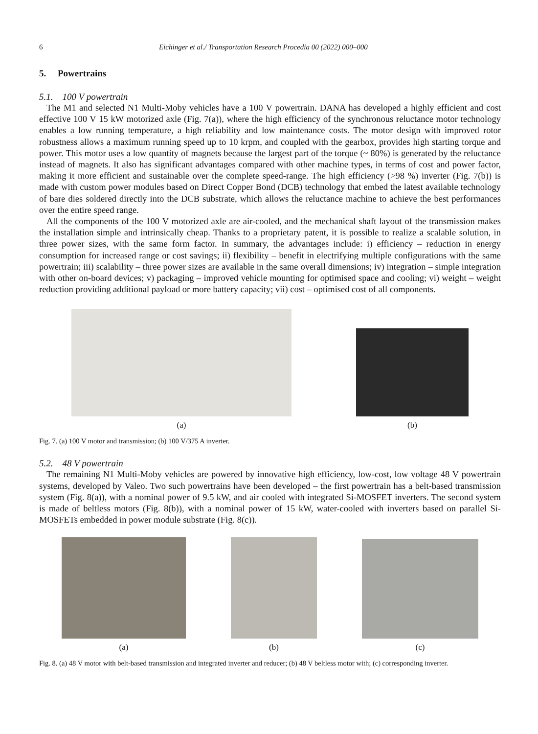6 Eichinger et al./ Transportation Research Procedia 00 (2022) 000–000
5. Powertrains
5.1. 100 V powertrain
The M1 and selected N1 Multi-Moby vehicles have a 100 V powertrain. DANA has developed a highly efficient and cost effective 100 V 15 kW motorized axle (Fig. 7(a)), where the high efficiency of the synchronous reluctance motor technology enables a low running temperature, a high reliability and low maintenance costs. The motor design with improved rotor robustness allows a maximum running speed up to 10 krpm, and coupled with the gearbox, provides high starting torque and power. This motor uses a low quantity of magnets because the largest part of the torque (~ 80%) is generated by the reluctance instead of magnets. It also has significant advantages compared with other machine types, in terms of cost and power factor, making it more efficient and sustainable over the complete speed-range. The high efficiency (>98 %) inverter (Fig. 7(b)) is made with custom power modules based on Direct Copper Bond (DCB) technology that embed the latest available technology of bare dies soldered directly into the DCB substrate, which allows the reluctance machine to achieve the best performances over the entire speed range.
All the components of the 100 V motorized axle are air-cooled, and the mechanical shaft layout of the transmission makes the installation simple and intrinsically cheap. Thanks to a proprietary patent, it is possible to realize a scalable solution, in three power sizes, with the same form factor. In summary, the advantages include: i) efficiency – reduction in energy consumption for increased range or cost savings; ii) flexibility – benefit in electrifying multiple configurations with the same powertrain; iii) scalability – three power sizes are available in the same overall dimensions; iv) integration – simple integration with other on-board devices; v) packaging – improved vehicle mounting for optimised space and cooling; vi) weight – weight reduction providing additional payload or more battery capacity; vii) cost – optimised cost of all components.
(a)
(b)
Fig. 7. (a) 100 V motor and transmission; (b) 100 V/375 A inverter.
5.2. 48 V powertrain
The remaining N1 Multi-Moby vehicles are powered by innovative high efficiency, low-cost, low voltage 48 V powertrain systems, developed by Valeo. Two such powertrains have been developed – the first powertrain has a belt-based transmission system (Fig. 8(a)), with a nominal power of 9.5 kW, and air cooled with integrated Si-MOSFET inverters. The second system is made of beltless motors (Fig. 8(b)), with a nominal power of 15 kW, water-cooled with inverters based on parallel Si-MOSFETs embedded in power module substrate (Fig. 8(c)).
(a)
(b)
(c)
Fig. 8. (a) 48 V motor with belt-based transmission and integrated inverter and reducer; (b) 48 V beltless motor with; (c) corresponding inverter.